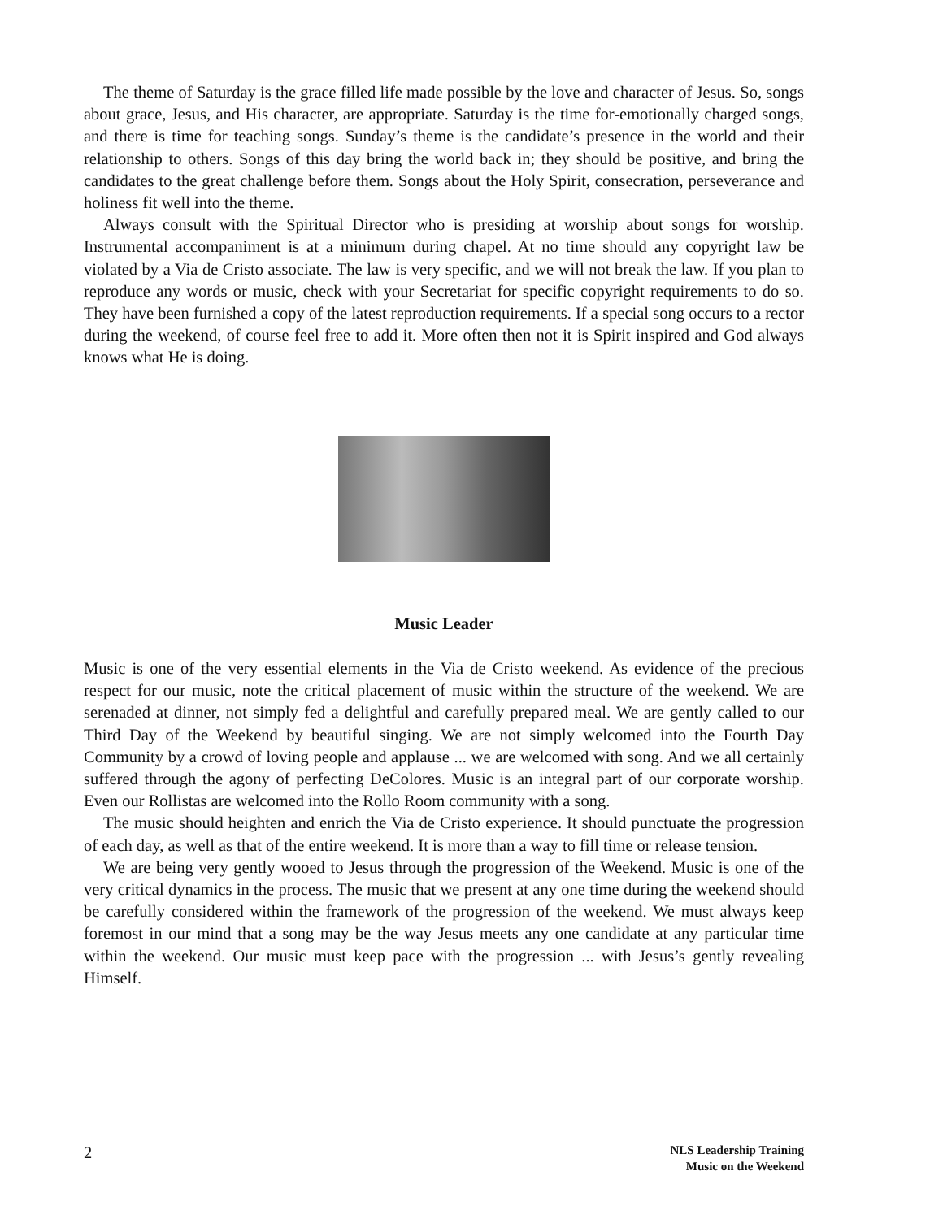The theme of Saturday is the grace filled life made possible by the love and character of Jesus. So, songs about grace, Jesus, and His character, are appropriate. Saturday is the time for-emotionally charged songs, and there is time for teaching songs. Sunday’s theme is the candidate’s presence in the world and their relationship to others. Songs of this day bring the world back in; they should be positive, and bring the candidates to the great challenge before them. Songs about the Holy Spirit, consecration, perseverance and holiness fit well into the theme.
Always consult with the Spiritual Director who is presiding at worship about songs for worship. Instrumental accompaniment is at a minimum during chapel. At no time should any copyright law be violated by a Via de Cristo associate. The law is very specific, and we will not break the law. If you plan to reproduce any words or music, check with your Secretariat for specific copyright requirements to do so. They have been furnished a copy of the latest reproduction requirements. If a special song occurs to a rector during the weekend, of course feel free to add it. More often then not it is Spirit inspired and God always knows what He is doing.
Music Leader
Music is one of the very essential elements in the Via de Cristo weekend. As evidence of the precious respect for our music, note the critical placement of music within the structure of the weekend. We are serenaded at dinner, not simply fed a delightful and carefully prepared meal. We are gently called to our Third Day of the Weekend by beautiful singing. We are not simply welcomed into the Fourth Day Community by a crowd of loving people and applause ... we are welcomed with song. And we all certainly suffered through the agony of perfecting DeColores. Music is an integral part of our corporate worship. Even our Rollistas are welcomed into the Rollo Room community with a song.
The music should heighten and enrich the Via de Cristo experience. It should punctuate the progression of each day, as well as that of the entire weekend. It is more than a way to fill time or release tension.
We are being very gently wooed to Jesus through the progression of the Weekend. Music is one of the very critical dynamics in the process. The music that we present at any one time during the weekend should be carefully considered within the framework of the progression of the weekend. We must always keep foremost in our mind that a song may be the way Jesus meets any one candidate at any particular time within the weekend. Our music must keep pace with the progression ... with Jesus’s gently revealing Himself.
2
NLS Leadership Training
Music on the Weekend